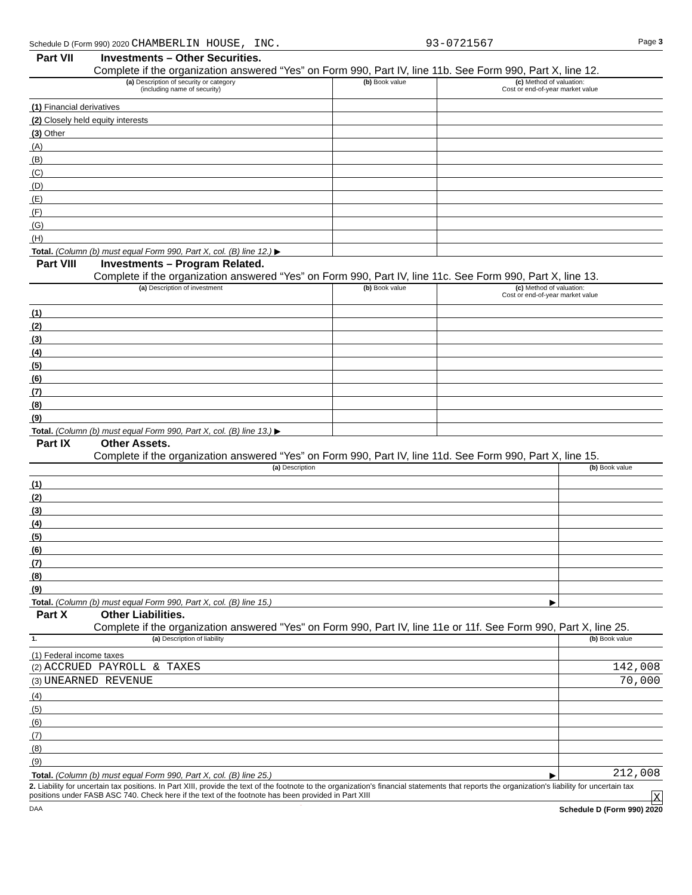Schedule D (Form 990) 2020 CHAMBERLIN HOUSE, INC. 93-0721567 Page 3
Part VII Investments – Other Securities.
Complete if the organization answered “Yes” on Form 990, Part IV, line 11b. See Form 990, Part X, line 12.
| (a) Description of security or category (including name of security) | (b) Book value | (c) Method of valuation: Cost or end-of-year market value |
| --- | --- | --- |
| (1) Financial derivatives | | |
| (2) Closely held equity interests | | |
| (3) Other | | |
| (A) | | |
| (B) | | |
| (C) | | |
| (D) | | |
| (E) | | |
| (F) | | |
| (G) | | |
| (H) | | |
| Total. (Column (b) must equal Form 990, Part X, col. (B) line 12.) ▶ | | |
Part VIII Investments – Program Related.
Complete if the organization answered “Yes” on Form 990, Part IV, line 11c. See Form 990, Part X, line 13.
| (a) Description of investment | (b) Book value | (c) Method of valuation: Cost or end-of-year market value |
| --- | --- | --- |
| (1) | | |
| (2) | | |
| (3) | | |
| (4) | | |
| (5) | | |
| (6) | | |
| (7) | | |
| (8) | | |
| (9) | | |
| Total. (Column (b) must equal Form 990, Part X, col. (B) line 13.) ▶ | | |
Part IX Other Assets.
Complete if the organization answered “Yes” on Form 990, Part IV, line 11d. See Form 990, Part X, line 15.
| (a) Description | (b) Book value |
| --- | --- |
| (1) | |
| (2) | |
| (3) | |
| (4) | |
| (5) | |
| (6) | |
| (7) | |
| (8) | |
| (9) | |
| Total. (Column (b) must equal Form 990, Part X, col. (B) line 15.) ▶ | |
Part X Other Liabilities.
Complete if the organization answered "Yes" on Form 990, Part IV, line 11e or 11f. See Form 990, Part X, line 25.
| 1. (a) Description of liability | (b) Book value |
| --- | --- |
| (1) Federal income taxes | |
| (2) ACCRUED PAYROLL & TAXES | 142,008 |
| (3) UNEARNED REVENUE | 70,000 |
| (4) | |
| (5) | |
| (6) | |
| (7) | |
| (8) | |
| (9) | |
| Total. (Column (b) must equal Form 990, Part X, col. (B) line 25.) ▶ | 212,008 |
2. Liability for uncertain tax positions. In Part XIII, provide the text of the footnote to the organization’s financial statements that reports the organization's liability for uncertain tax positions under FASB ASC 740. Check here if the text of the footnote has been provided in Part XIII X
DAA COPY Schedule D (Form 990) 2020